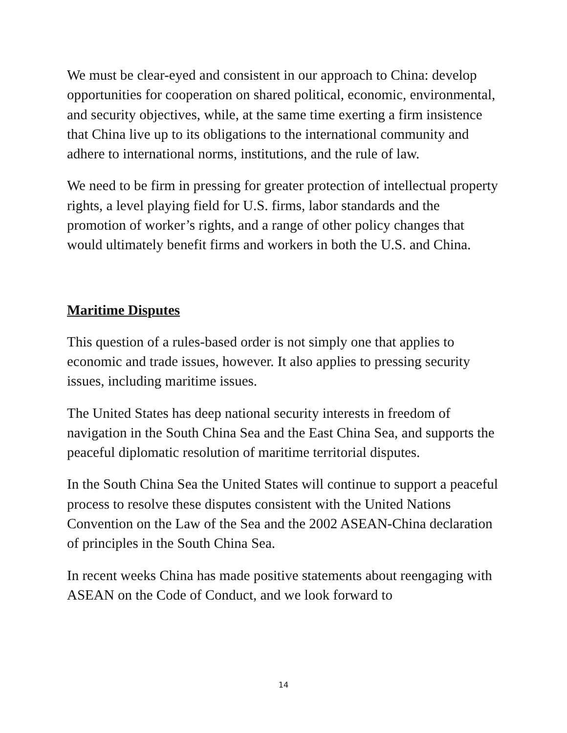We must be clear-eyed and consistent in our approach to China: develop opportunities for cooperation on shared political, economic, environmental, and security objectives, while, at the same time exerting a firm insistence that China live up to its obligations to the international community and adhere to international norms, institutions, and the rule of law.
We need to be firm in pressing for greater protection of intellectual property rights, a level playing field for U.S. firms, labor standards and the promotion of worker’s rights, and a range of other policy changes that would ultimately benefit firms and workers in both the U.S. and China.
Maritime Disputes
This question of a rules-based order is not simply one that applies to economic and trade issues, however. It also applies to pressing security issues, including maritime issues.
The United States has deep national security interests in freedom of navigation in the South China Sea and the East China Sea, and supports the peaceful diplomatic resolution of maritime territorial disputes.
In the South China Sea the United States will continue to support a peaceful process to resolve these disputes consistent with the United Nations Convention on the Law of the Sea and the 2002 ASEAN-China declaration of principles in the South China Sea.
In recent weeks China has made positive statements about reengaging with ASEAN on the Code of Conduct, and we look forward to
14